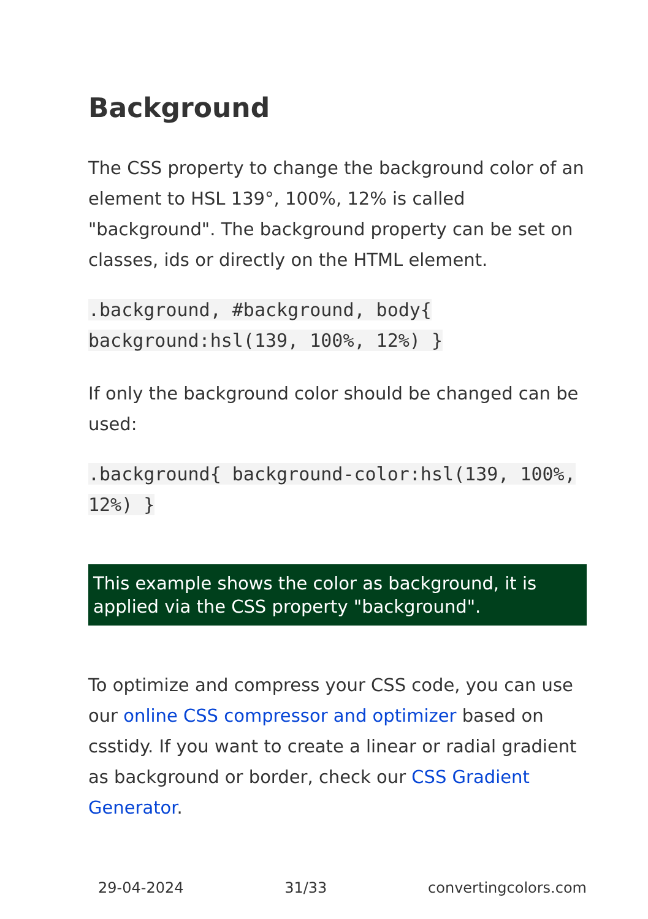Background
The CSS property to change the background color of an element to HSL 139°, 100%, 12% is called "background". The background property can be set on classes, ids or directly on the HTML element.
.background, #background, body{ background:hsl(139, 100%, 12%) }
If only the background color should be changed can be used:
.background{ background-color:hsl(139, 100%, 12%) }
This example shows the color as background, it is applied via the CSS property "background".
To optimize and compress your CSS code, you can use our online CSS compressor and optimizer based on csstidy. If you want to create a linear or radial gradient as background or border, check our CSS Gradient Generator.
29-04-2024 31/33 convertingcolors.com